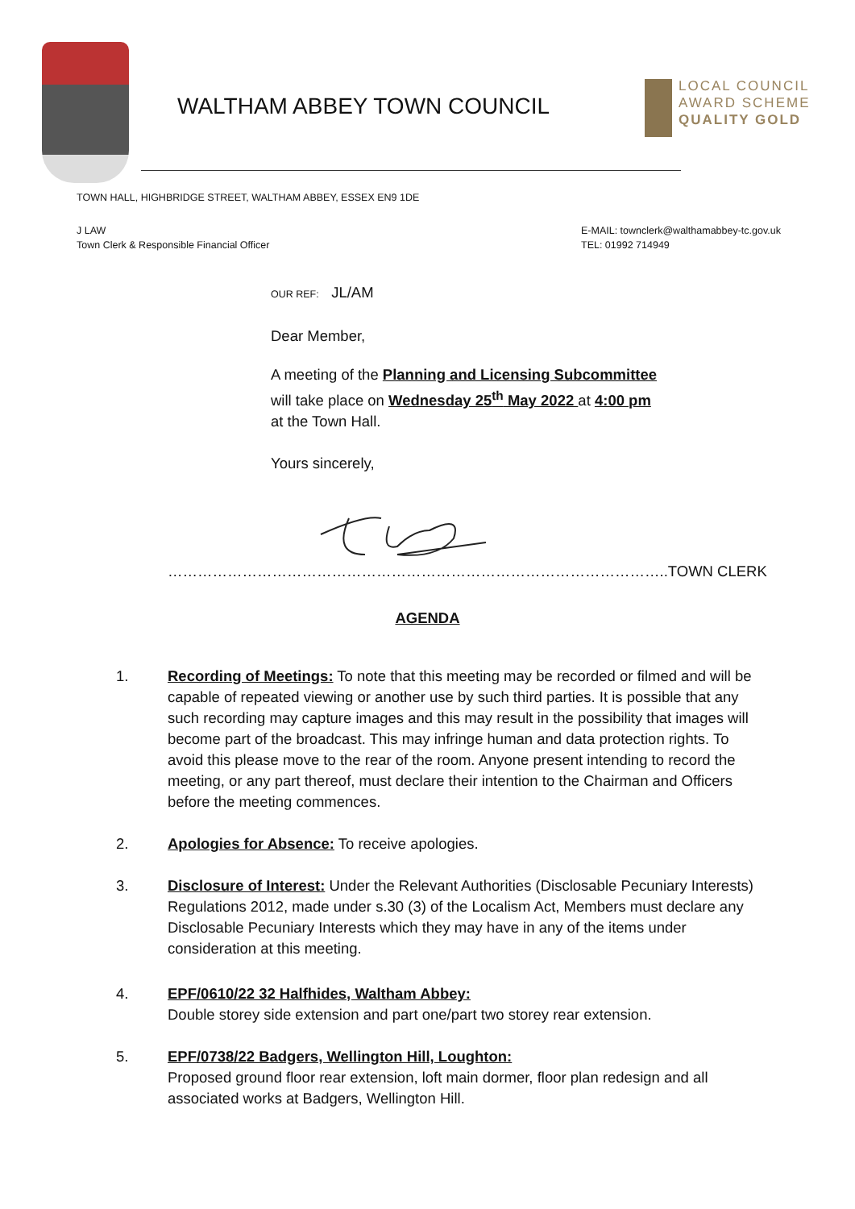WALTHAM ABBEY TOWN COUNCIL
LOCAL COUNCIL
AWARD SCHEME
QUALITY GOLD
TOWN HALL, HIGHBRIDGE STREET, WALTHAM ABBEY, ESSEX EN9 1DE
J LAW
Town Clerk & Responsible Financial Officer
E-MAIL: townclerk@walthamabbey-tc.gov.uk
TEL: 01992 714949
OUR REF: JL/AM
Dear Member,
A meeting of the Planning and Licensing Subcommittee
will take place on Wednesday 25<sup>th</sup> May 2022 at 4:00 pm
at the Town Hall.
Yours sincerely,
………………………………………………………………………………………..TOWN CLERK
AGENDA
1. Recording of Meetings: To note that this meeting may be recorded or filmed and will be capable of repeated viewing or another use by such third parties. It is possible that any such recording may capture images and this may result in the possibility that images will become part of the broadcast. This may infringe human and data protection rights. To avoid this please move to the rear of the room. Anyone present intending to record the meeting, or any part thereof, must declare their intention to the Chairman and Officers before the meeting commences.
2. Apologies for Absence: To receive apologies.
3. Disclosure of Interest: Under the Relevant Authorities (Disclosable Pecuniary Interests) Regulations 2012, made under s.30 (3) of the Localism Act, Members must declare any Disclosable Pecuniary Interests which they may have in any of the items under consideration at this meeting.
4. EPF/0610/22 32 Halfhides, Waltham Abbey:
Double storey side extension and part one/part two storey rear extension.
5. EPF/0738/22 Badgers, Wellington Hill, Loughton:
Proposed ground floor rear extension, loft main dormer, floor plan redesign and all associated works at Badgers, Wellington Hill.